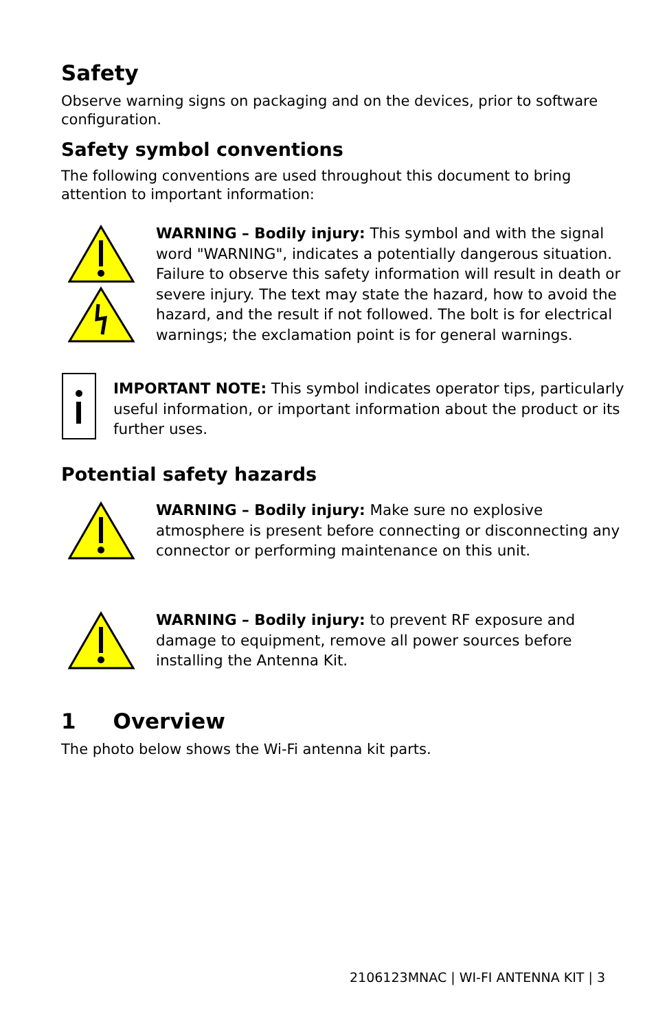Safety
Observe warning signs on packaging and on the devices, prior to software configuration.
Safety symbol conventions
The following conventions are used throughout this document to bring attention to important information:
WARNING – Bodily injury: This symbol and with the signal word "WARNING", indicates a potentially dangerous situation. Failure to observe this safety information will result in death or severe injury. The text may state the hazard, how to avoid the hazard, and the result if not followed. The bolt is for electrical warnings; the exclamation point is for general warnings.
IMPORTANT NOTE: This symbol indicates operator tips, particularly useful information, or important information about the product or its further uses.
Potential safety hazards
WARNING – Bodily injury: Make sure no explosive atmosphere is present before connecting or disconnecting any connector or performing maintenance on this unit.
WARNING – Bodily injury: to prevent RF exposure and damage to equipment, remove all power sources before installing the Antenna Kit.
1 Overview
The photo below shows the Wi-Fi antenna kit parts.
2106123MNAC | WI-FI ANTENNA KIT | 3